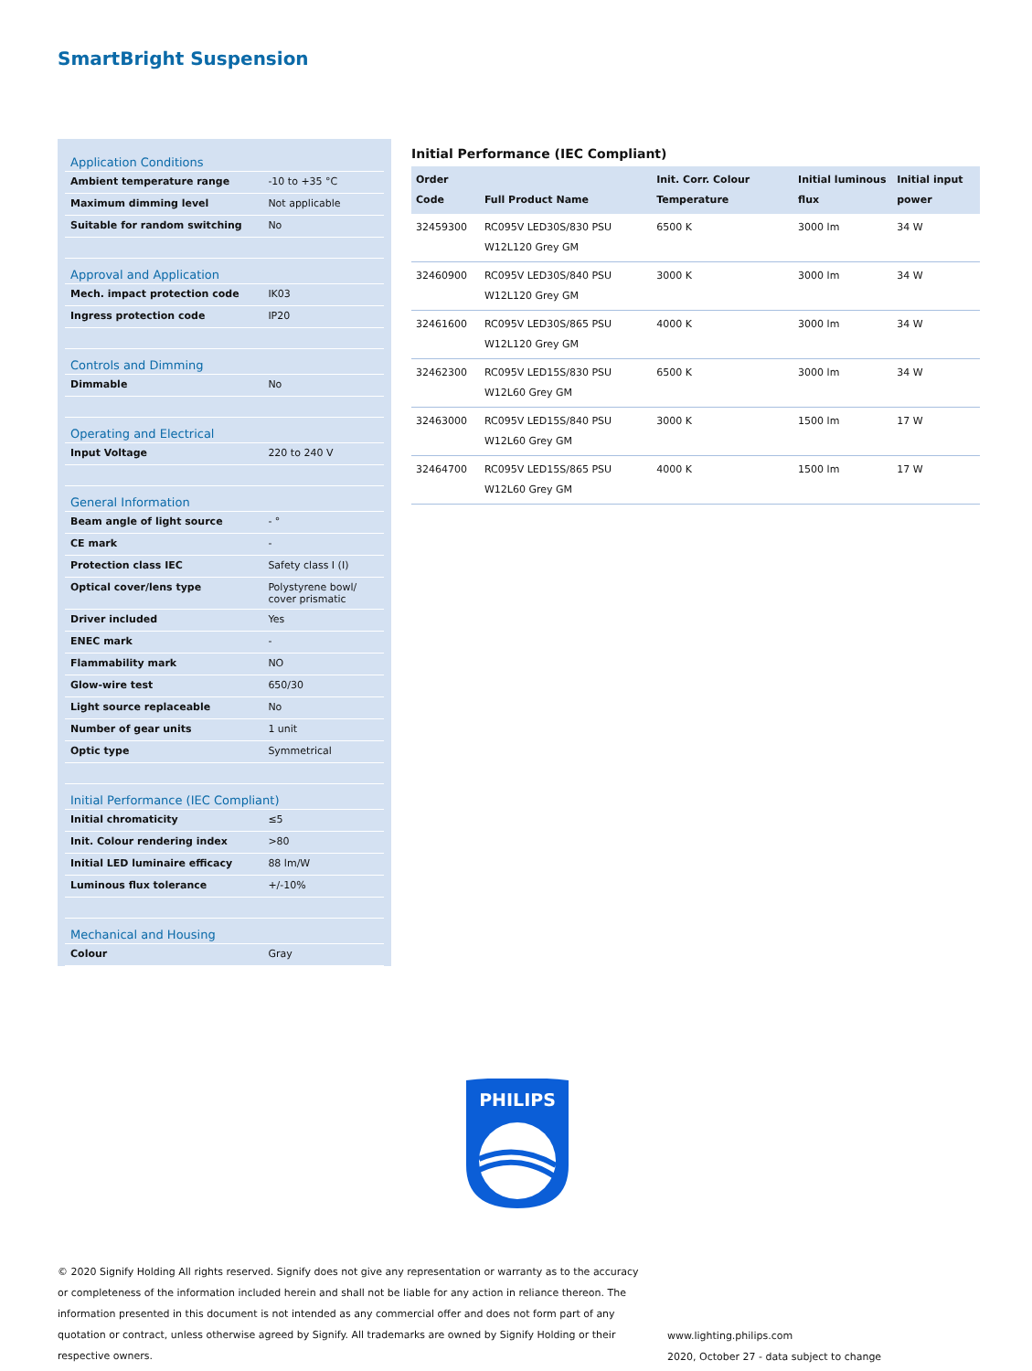SmartBright Suspension
| Application Conditions | |
| --- | --- |
| Ambient temperature range | -10 to +35 °C |
| Maximum dimming level | Not applicable |
| Suitable for random switching | No |
| Approval and Application | |
| Mech. impact protection code | IK03 |
| Ingress protection code | IP20 |
| Controls and Dimming | |
| Dimmable | No |
| Operating and Electrical | |
| Input Voltage | 220 to 240 V |
| General Information | |
| Beam angle of light source | - ° |
| CE mark | - |
| Protection class IEC | Safety class I (I) |
| Optical cover/lens type | Polystyrene bowl/ cover prismatic |
| Driver included | Yes |
| ENEC mark | - |
| Flammability mark | NO |
| Glow-wire test | 650/30 |
| Light source replaceable | No |
| Number of gear units | 1 unit |
| Optic type | Symmetrical |
| Initial Performance (IEC Compliant) | |
| Initial chromaticity | ≤5 |
| Init. Colour rendering index | >80 |
| Initial LED luminaire efficacy | 88 lm/W |
| Luminous flux tolerance | +/-10% |
| Mechanical and Housing | |
| Colour | Gray |
Initial Performance (IEC Compliant)
| Order Code | Full Product Name | Init. Corr. Colour Temperature | Initial luminous flux | Initial input power |
| --- | --- | --- | --- | --- |
| 32459300 | RC095V LED30S/830 PSU W12L120 Grey GM | 6500 K | 3000 lm | 34 W |
| 32460900 | RC095V LED30S/840 PSU W12L120 Grey GM | 3000 K | 3000 lm | 34 W |
| 32461600 | RC095V LED30S/865 PSU W12L120 Grey GM | 4000 K | 3000 lm | 34 W |
| 32462300 | RC095V LED15S/830 PSU W12L60 Grey GM | 6500 K | 3000 lm | 34 W |
| 32463000 | RC095V LED15S/840 PSU W12L60 Grey GM | 3000 K | 1500 lm | 17 W |
| 32464700 | RC095V LED15S/865 PSU W12L60 Grey GM | 4000 K | 1500 lm | 17 W |
PHILIPS
© 2020 Signify Holding All rights reserved. Signify does not give any representation or warranty as to the accuracy or completeness of the information included herein and shall not be liable for any action in reliance thereon. The information presented in this document is not intended as any commercial offer and does not form part of any quotation or contract, unless otherwise agreed by Signify. All trademarks are owned by Signify Holding or their respective owners.
www.lighting.philips.com
2020, October 27 - data subject to change